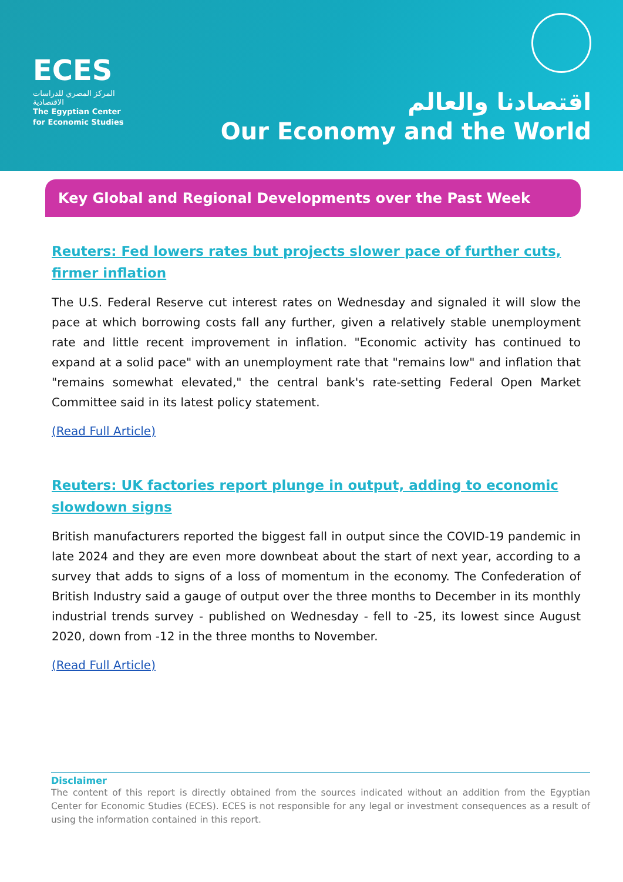ECES
المركز المصري للدراسات الاقتصادية
The Egyptian Center
for Economic Studies
اقتصادنا والعالم
Our Economy and the World
Key Global and Regional Developments over the Past Week
Reuters: Fed lowers rates but projects slower pace of further cuts, firmer inflation
The U.S. Federal Reserve cut interest rates on Wednesday and signaled it will slow the pace at which borrowing costs fall any further, given a relatively stable unemployment rate and little recent improvement in inflation. "Economic activity has continued to expand at a solid pace" with an unemployment rate that "remains low" and inflation that "remains somewhat elevated," the central bank's rate-setting Federal Open Market Committee said in its latest policy statement.
(Read Full Article)
Reuters: UK factories report plunge in output, adding to economic slowdown signs
British manufacturers reported the biggest fall in output since the COVID-19 pandemic in late 2024 and they are even more downbeat about the start of next year, according to a survey that adds to signs of a loss of momentum in the economy. The Confederation of British Industry said a gauge of output over the three months to December in its monthly industrial trends survey - published on Wednesday - fell to -25, its lowest since August 2020, down from -12 in the three months to November.
(Read Full Article)
Disclaimer
The content of this report is directly obtained from the sources indicated without an addition from the Egyptian Center for Economic Studies (ECES). ECES is not responsible for any legal or investment consequences as a result of using the information contained in this report.